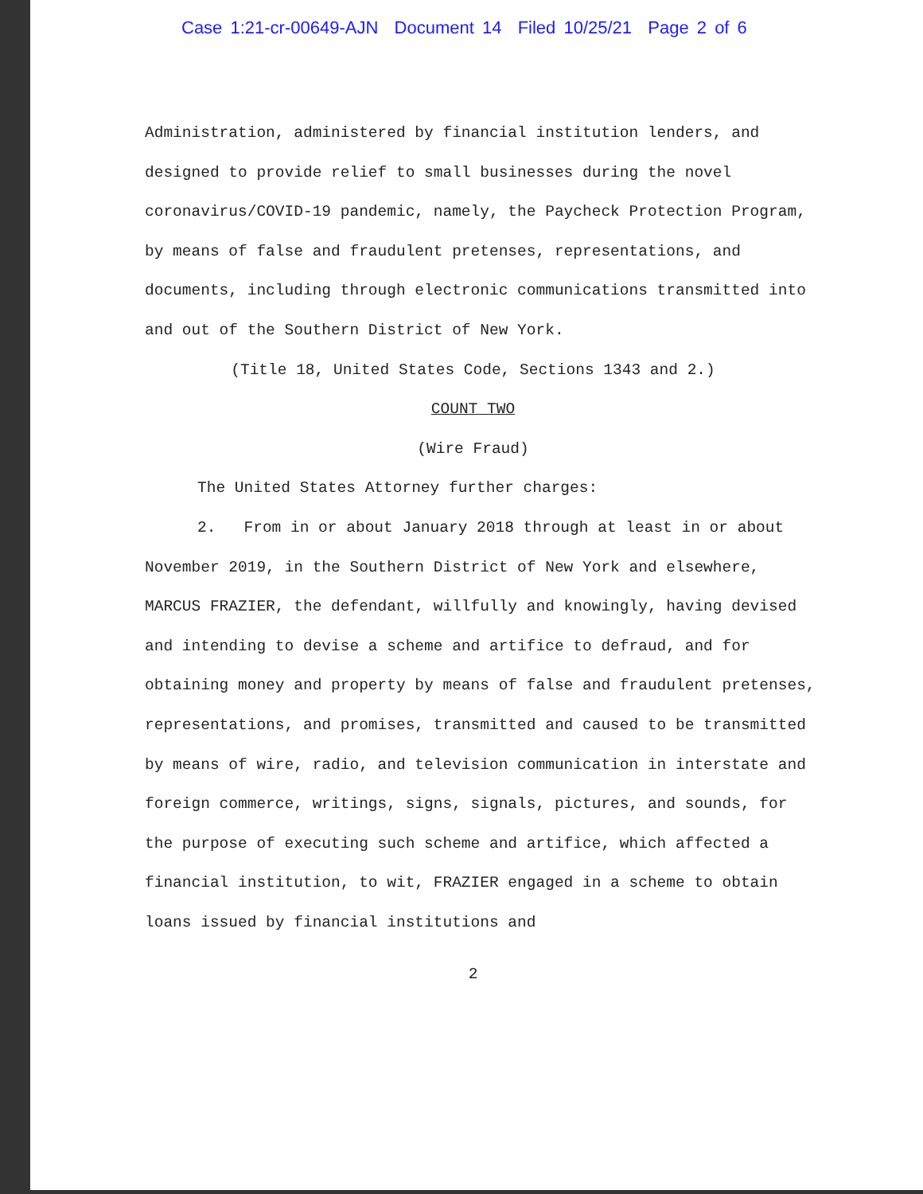Case 1:21-cr-00649-AJN Document 14 Filed 10/25/21 Page 2 of 6
Administration, administered by financial institution lenders, and designed to provide relief to small businesses during the novel coronavirus/COVID-19 pandemic, namely, the Paycheck Protection Program, by means of false and fraudulent pretenses, representations, and documents, including through electronic communications transmitted into and out of the Southern District of New York.
(Title 18, United States Code, Sections 1343 and 2.)
COUNT TWO
(Wire Fraud)
The United States Attorney further charges:
2. From in or about January 2018 through at least in or about November 2019, in the Southern District of New York and elsewhere, MARCUS FRAZIER, the defendant, willfully and knowingly, having devised and intending to devise a scheme and artifice to defraud, and for obtaining money and property by means of false and fraudulent pretenses, representations, and promises, transmitted and caused to be transmitted by means of wire, radio, and television communication in interstate and foreign commerce, writings, signs, signals, pictures, and sounds, for the purpose of executing such scheme and artifice, which affected a financial institution, to wit, FRAZIER engaged in a scheme to obtain loans issued by financial institutions and
2